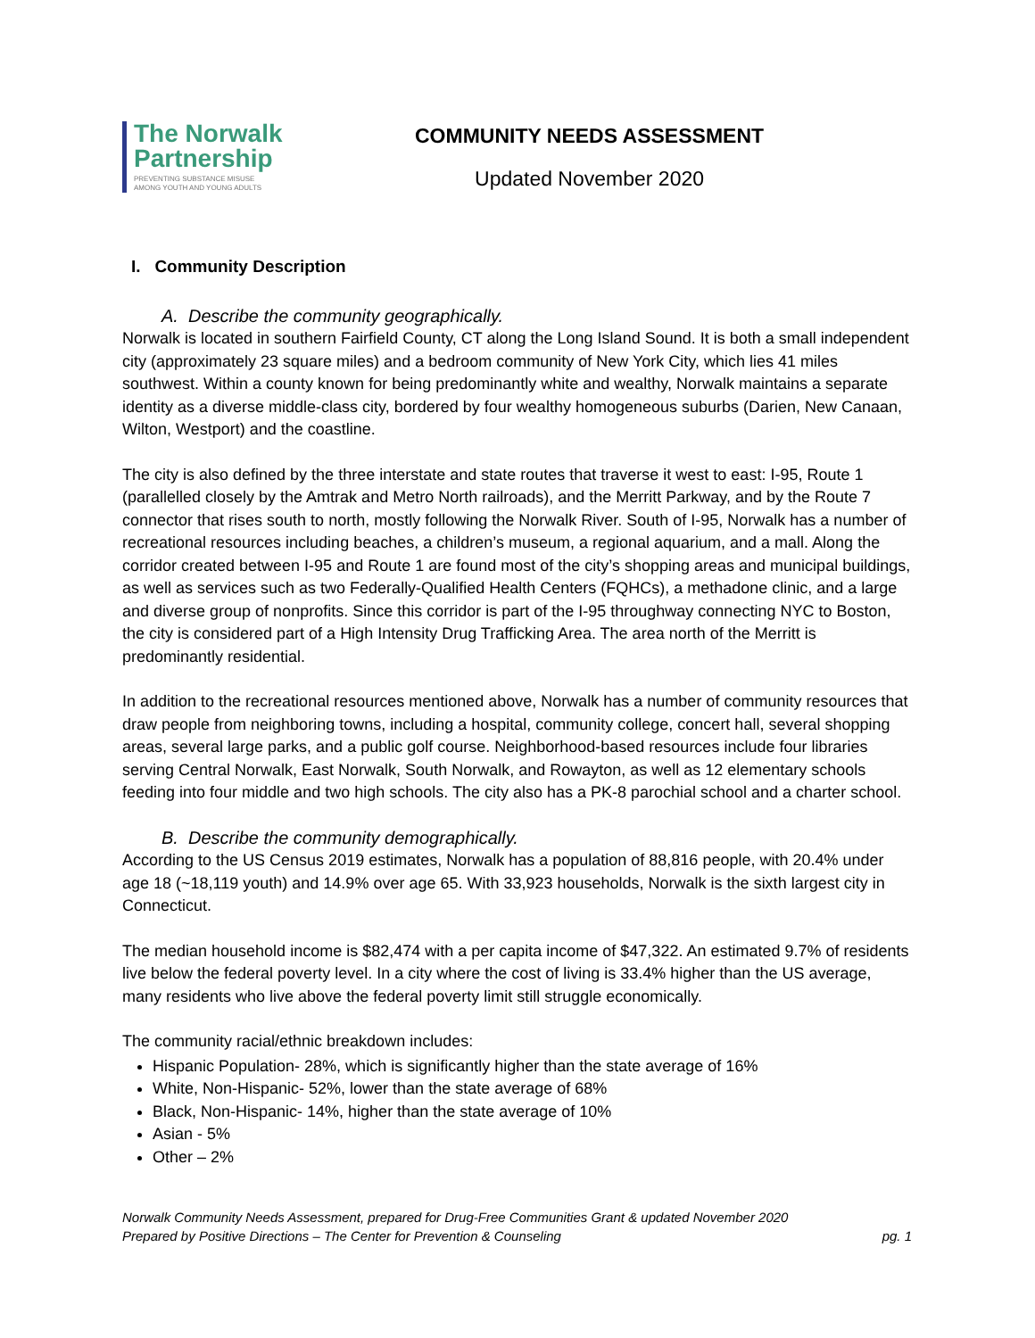The Norwalk Partnership
PREVENTING SUBSTANCE MISUSE
AMONG YOUTH AND YOUNG ADULTS
COMMUNITY NEEDS ASSESSMENT
Updated November 2020
I. Community Description
A. Describe the community geographically.
Norwalk is located in southern Fairfield County, CT along the Long Island Sound. It is both a small independent city (approximately 23 square miles) and a bedroom community of New York City, which lies 41 miles southwest. Within a county known for being predominantly white and wealthy, Norwalk maintains a separate identity as a diverse middle-class city, bordered by four wealthy homogeneous suburbs (Darien, New Canaan, Wilton, Westport) and the coastline.
The city is also defined by the three interstate and state routes that traverse it west to east: I-95, Route 1 (parallelled closely by the Amtrak and Metro North railroads), and the Merritt Parkway, and by the Route 7 connector that rises south to north, mostly following the Norwalk River. South of I-95, Norwalk has a number of recreational resources including beaches, a children’s museum, a regional aquarium, and a mall. Along the corridor created between I-95 and Route 1 are found most of the city’s shopping areas and municipal buildings, as well as services such as two Federally-Qualified Health Centers (FQHCs), a methadone clinic, and a large and diverse group of nonprofits. Since this corridor is part of the I-95 throughway connecting NYC to Boston, the city is considered part of a High Intensity Drug Trafficking Area. The area north of the Merritt is predominantly residential.
In addition to the recreational resources mentioned above, Norwalk has a number of community resources that draw people from neighboring towns, including a hospital, community college, concert hall, several shopping areas, several large parks, and a public golf course. Neighborhood-based resources include four libraries serving Central Norwalk, East Norwalk, South Norwalk, and Rowayton, as well as 12 elementary schools feeding into four middle and two high schools. The city also has a PK-8 parochial school and a charter school.
B. Describe the community demographically.
According to the US Census 2019 estimates, Norwalk has a population of 88,816 people, with 20.4% under age 18 (~18,119 youth) and 14.9% over age 65. With 33,923 households, Norwalk is the sixth largest city in Connecticut.
The median household income is $82,474 with a per capita income of $47,322. An estimated 9.7% of residents live below the federal poverty level. In a city where the cost of living is 33.4% higher than the US average, many residents who live above the federal poverty limit still struggle economically.
The community racial/ethnic breakdown includes:
Hispanic Population- 28%, which is significantly higher than the state average of 16%
White, Non-Hispanic- 52%, lower than the state average of 68%
Black, Non-Hispanic- 14%, higher than the state average of 10%
Asian - 5%
Other – 2%
Norwalk Community Needs Assessment, prepared for Drug-Free Communities Grant & updated November 2020
Prepared by Positive Directions – The Center for Prevention & Counseling
pg. 1